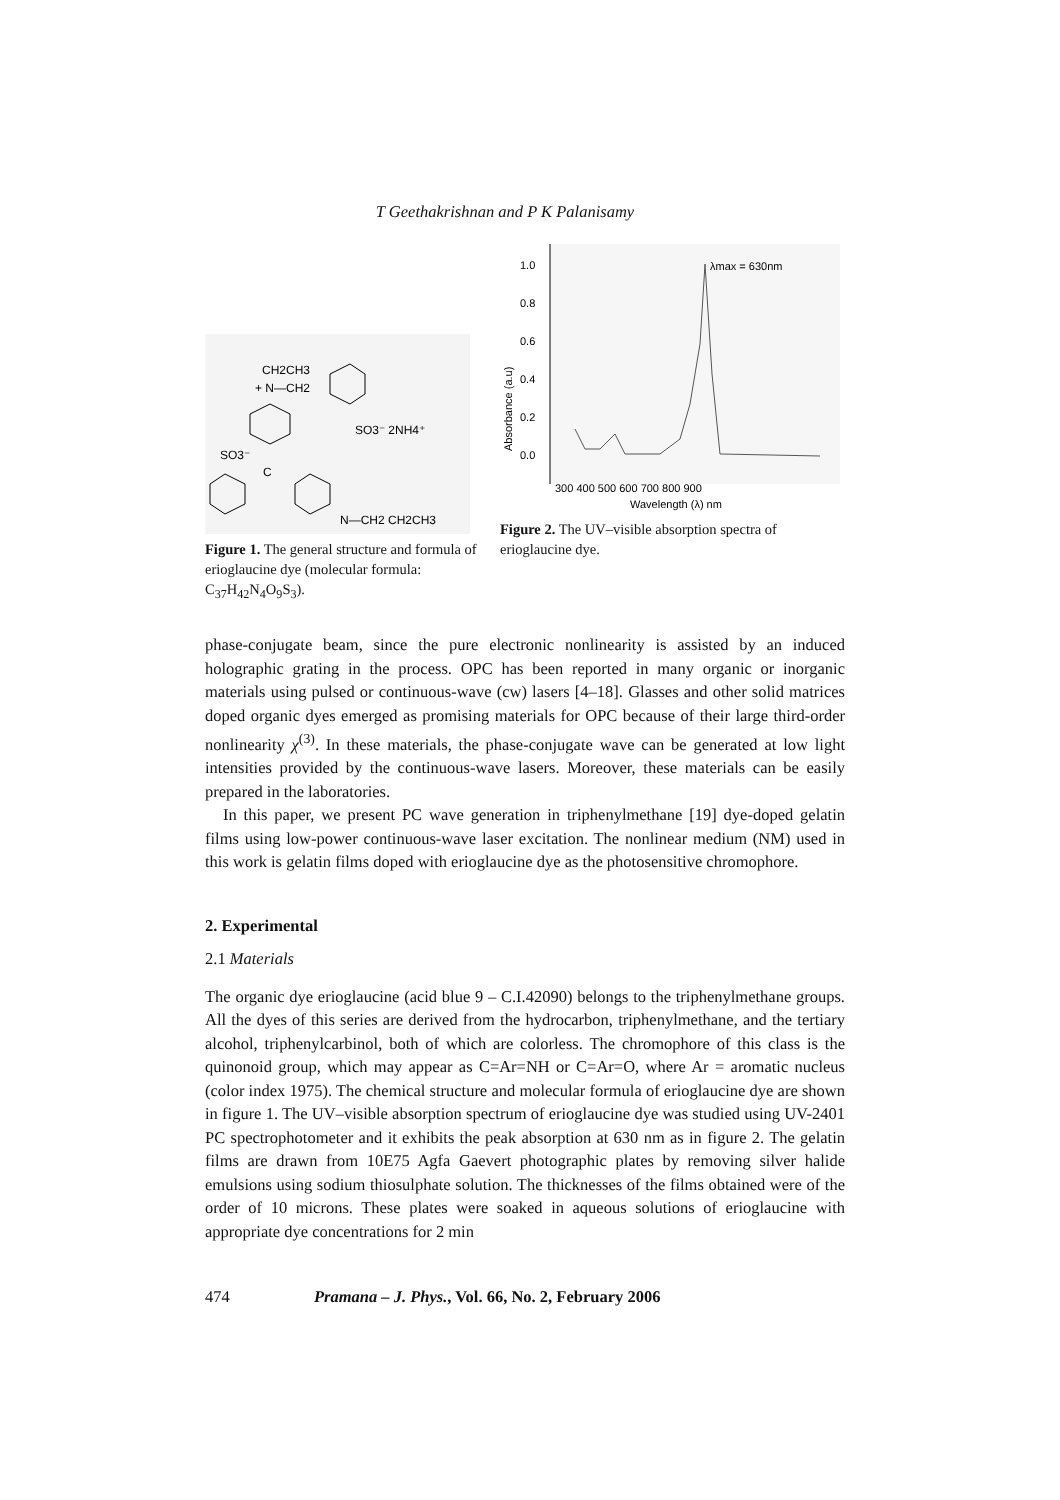T Geethakrishnan and P K Palanisamy
CH2CH3
+ N—CH2
SO3⁻ 2NH4⁺
SO3⁻
C
N—CH2 CH2CH3
Figure 1. The general structure and formula of erioglaucine dye (molecular formula: C<sub>37</sub>H<sub>42</sub>N<sub>4</sub>O<sub>9</sub>S<sub>3</sub>).
Absorbance (a.u)
1.0
0.8
0.6
0.4
0.2
0.0
λmax = 630nm
300 400 500 600 700 800 900
Wavelength (λ) nm
Figure 2. The UV–visible absorption spectra of erioglaucine dye.
phase-conjugate beam, since the pure electronic nonlinearity is assisted by an induced holographic grating in the process. OPC has been reported in many organic or inorganic materials using pulsed or continuous-wave (cw) lasers [4–18]. Glasses and other solid matrices doped organic dyes emerged as promising materials for OPC because of their large third-order nonlinearity χ<sup>(3)</sup>. In these materials, the phase-conjugate wave can be generated at low light intensities provided by the continuous-wave lasers. Moreover, these materials can be easily prepared in the laboratories.
In this paper, we present PC wave generation in triphenylmethane [19] dye-doped gelatin films using low-power continuous-wave laser excitation. The nonlinear medium (NM) used in this work is gelatin films doped with erioglaucine dye as the photosensitive chromophore.
2. Experimental
2.1 Materials
The organic dye erioglaucine (acid blue 9 – C.I.42090) belongs to the triphenylmethane groups. All the dyes of this series are derived from the hydrocarbon, triphenylmethane, and the tertiary alcohol, triphenylcarbinol, both of which are colorless. The chromophore of this class is the quinonoid group, which may appear as C=Ar=NH or C=Ar=O, where Ar = aromatic nucleus (color index 1975). The chemical structure and molecular formula of erioglaucine dye are shown in figure 1. The UV–visible absorption spectrum of erioglaucine dye was studied using UV-2401 PC spectrophotometer and it exhibits the peak absorption at 630 nm as in figure 2. The gelatin films are drawn from 10E75 Agfa Gaevert photographic plates by removing silver halide emulsions using sodium thiosulphate solution. The thicknesses of the films obtained were of the order of 10 microns. These plates were soaked in aqueous solutions of erioglaucine with appropriate dye concentrations for 2 min
474 Pramana – J. Phys., Vol. 66, No. 2, February 2006